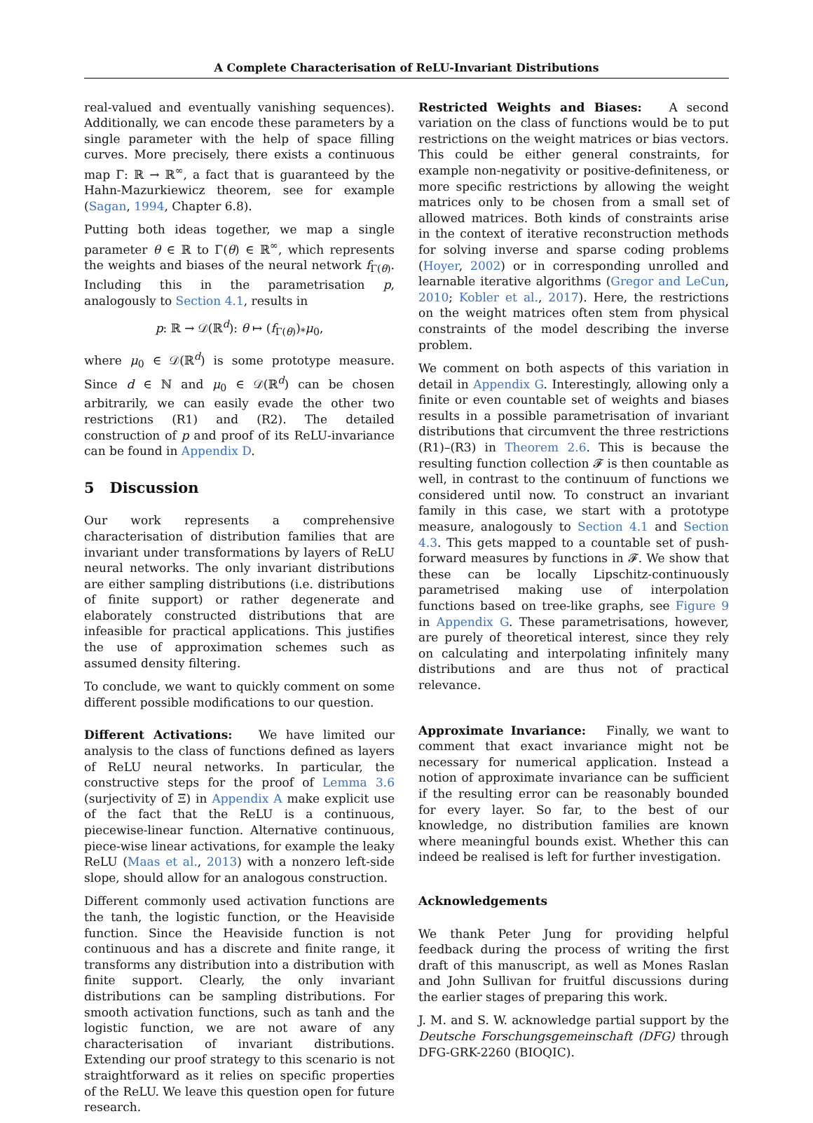A Complete Characterisation of ReLU-Invariant Distributions
real-valued and eventually vanishing sequences). Additionally, we can encode these parameters by a single parameter with the help of space filling curves. More precisely, there exists a continuous map Γ: ℝ → ℝ<sup>∞</sup>, a fact that is guaranteed by the Hahn-Mazurkiewicz theorem, see for example (Sagan, 1994, Chapter 6.8).
Putting both ideas together, we map a single parameter θ ∈ ℝ to Γ(θ) ∈ ℝ<sup>∞</sup>, which represents the weights and biases of the neural network f<sub>Γ(θ)</sub>. Including this in the parametrisation p, analogously to Section 4.1, results in
p: ℝ → 𝒟(ℝ<sup>d</sup>): θ ↦ (f<sub>Γ(θ)</sub>)<sub>*</sub>μ<sub>0</sub>,
where μ<sub>0</sub> ∈ 𝒟(ℝ<sup>d</sup>) is some prototype measure. Since d ∈ ℕ and μ<sub>0</sub> ∈ 𝒟(ℝ<sup>d</sup>) can be chosen arbitrarily, we can easily evade the other two restrictions (R1) and (R2). The detailed construction of p and proof of its ReLU-invariance can be found in Appendix D.
5 Discussion
Our work represents a comprehensive characterisation of distribution families that are invariant under transformations by layers of ReLU neural networks. The only invariant distributions are either sampling distributions (i.e. distributions of finite support) or rather degenerate and elaborately constructed distributions that are infeasible for practical applications. This justifies the use of approximation schemes such as assumed density filtering.
To conclude, we want to quickly comment on some different possible modifications to our question.
Different Activations: We have limited our analysis to the class of functions defined as layers of ReLU neural networks. In particular, the constructive steps for the proof of Lemma 3.6 (surjectivity of Ξ) in Appendix A make explicit use of the fact that the ReLU is a continuous, piecewise-linear function. Alternative continuous, piece-wise linear activations, for example the leaky ReLU (Maas et al., 2013) with a nonzero left-side slope, should allow for an analogous construction.
Different commonly used activation functions are the tanh, the logistic function, or the Heaviside function. Since the Heaviside function is not continuous and has a discrete and finite range, it transforms any distribution into a distribution with finite support. Clearly, the only invariant distributions can be sampling distributions. For smooth activation functions, such as tanh and the logistic function, we are not aware of any characterisation of invariant distributions. Extending our proof strategy to this scenario is not straightforward as it relies on specific properties of the ReLU. We leave this question open for future research.
Restricted Weights and Biases: A second variation on the class of functions would be to put restrictions on the weight matrices or bias vectors. This could be either general constraints, for example non-negativity or positive-definiteness, or more specific restrictions by allowing the weight matrices only to be chosen from a small set of allowed matrices. Both kinds of constraints arise in the context of iterative reconstruction methods for solving inverse and sparse coding problems (Hoyer, 2002) or in corresponding unrolled and learnable iterative algorithms (Gregor and LeCun, 2010; Kobler et al., 2017). Here, the restrictions on the weight matrices often stem from physical constraints of the model describing the inverse problem.
We comment on both aspects of this variation in detail in Appendix G. Interestingly, allowing only a finite or even countable set of weights and biases results in a possible parametrisation of invariant distributions that circumvent the three restrictions (R1)–(R3) in Theorem 2.6. This is because the resulting function collection 𝓕 is then countable as well, in contrast to the continuum of functions we considered until now. To construct an invariant family in this case, we start with a prototype measure, analogously to Section 4.1 and Section 4.3. This gets mapped to a countable set of push-forward measures by functions in 𝓕. We show that these can be locally Lipschitz-continuously parametrised making use of interpolation functions based on tree-like graphs, see Figure 9 in Appendix G. These parametrisations, however, are purely of theoretical interest, since they rely on calculating and interpolating infinitely many distributions and are thus not of practical relevance.
Approximate Invariance: Finally, we want to comment that exact invariance might not be necessary for numerical application. Instead a notion of approximate invariance can be sufficient if the resulting error can be reasonably bounded for every layer. So far, to the best of our knowledge, no distribution families are known where meaningful bounds exist. Whether this can indeed be realised is left for further investigation.
Acknowledgements
We thank Peter Jung for providing helpful feedback during the process of writing the first draft of this manuscript, as well as Mones Raslan and John Sullivan for fruitful discussions during the earlier stages of preparing this work.
J. M. and S. W. acknowledge partial support by the Deutsche Forschungsgemeinschaft (DFG) through DFG-GRK-2260 (BIOQIC).